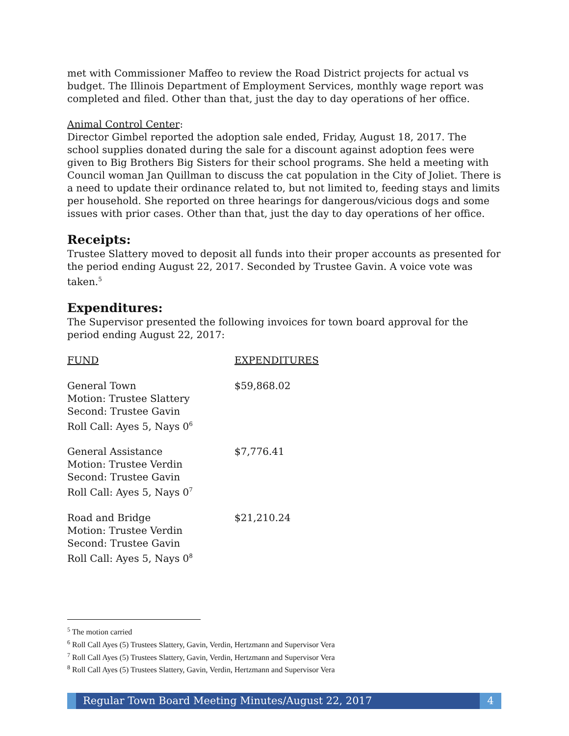met with Commissioner Maffeo to review the Road District projects for actual vs budget. The Illinois Department of Employment Services, monthly wage report was completed and filed. Other than that, just the day to day operations of her office.
Animal Control Center:
Director Gimbel reported the adoption sale ended, Friday, August 18, 2017. The school supplies donated during the sale for a discount against adoption fees were given to Big Brothers Big Sisters for their school programs. She held a meeting with Council woman Jan Quillman to discuss the cat population in the City of Joliet. There is a need to update their ordinance related to, but not limited to, feeding stays and limits per household. She reported on three hearings for dangerous/vicious dogs and some issues with prior cases. Other than that, just the day to day operations of her office.
Receipts:
Trustee Slattery moved to deposit all funds into their proper accounts as presented for the period ending August 22, 2017. Seconded by Trustee Gavin. A voice vote was taken.<sup>5</sup>
Expenditures:
The Supervisor presented the following invoices for town board approval for the period ending August 22, 2017:
| FUND | EXPENDITURES |
| General Town Motion: Trustee Slattery Second: Trustee Gavin Roll Call: Ayes 5, Nays 0<sup>6</sup> | $59,868.02 |
| General Assistance Motion: Trustee Verdin Second: Trustee Gavin Roll Call: Ayes 5, Nays 0<sup>7</sup> | $7,776.41 |
| Road and Bridge Motion: Trustee Verdin Second: Trustee Gavin Roll Call: Ayes 5, Nays 0<sup>8</sup> | $21,210.24 |
<sup>5</sup> The motion carried
<sup>6</sup> Roll Call Ayes (5) Trustees Slattery, Gavin, Verdin, Hertzmann and Supervisor Vera
<sup>7</sup> Roll Call Ayes (5) Trustees Slattery, Gavin, Verdin, Hertzmann and Supervisor Vera
<sup>8</sup> Roll Call Ayes (5) Trustees Slattery, Gavin, Verdin, Hertzmann and Supervisor Vera
Regular Town Board Meeting Minutes/August 22, 2017
4